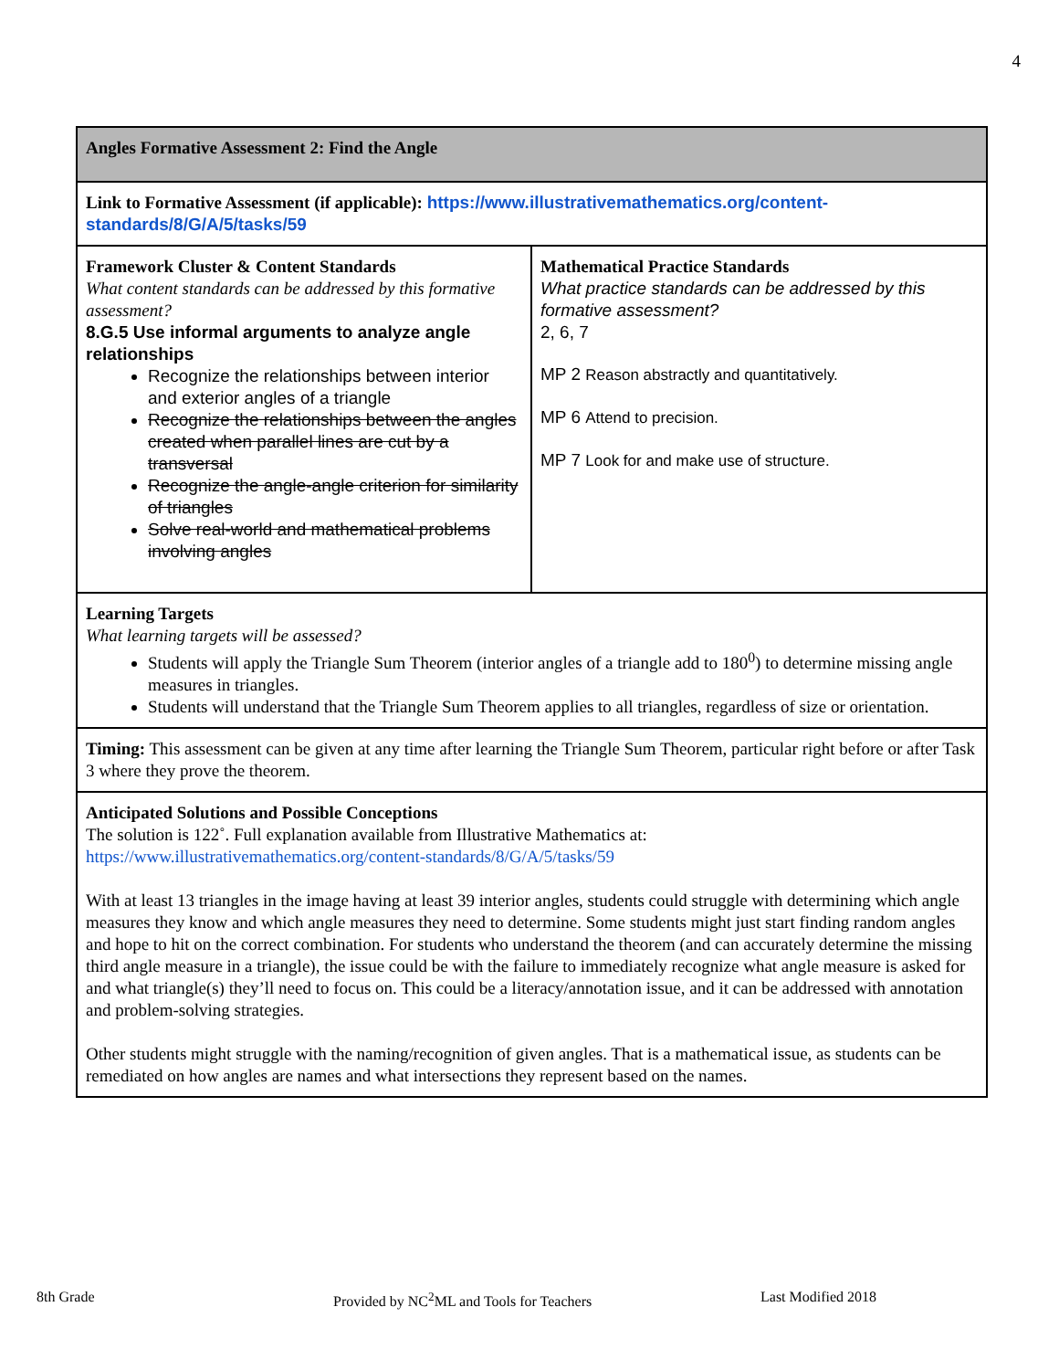4
| Angles Formative Assessment 2: Find the Angle | |
| Link to Formative Assessment (if applicable): https://www.illustrativemathematics.org/content-standards/8/G/A/5/tasks/59 | |
| Framework Cluster & Content Standards What content standards can be addressed by this formative assessment? 8.G.5 Use informal arguments to analyze angle relationships Recognize the relationships between interior and exterior angles of a triangle Recognize the relationships between the angles created when parallel lines are cut by a transversal Recognize the angle-angle criterion for similarity of triangles Solve real-world and mathematical problems involving angles | Mathematical Practice Standards What practice standards can be addressed by this formative assessment? 2, 6, 7 MP 2 Reason abstractly and quantitatively. MP 6 Attend to precision. MP 7 Look for and make use of structure. |
| Learning Targets What learning targets will be assessed? Students will apply the Triangle Sum Theorem (interior angles of a triangle add to 180<sup>0</sup>) to determine missing angle measures in triangles. Students will understand that the Triangle Sum Theorem applies to all triangles, regardless of size or orientation. | |
| Timing: This assessment can be given at any time after learning the Triangle Sum Theorem, particular right before or after Task 3 where they prove the theorem. | |
| Anticipated Solutions and Possible Conceptions The solution is 122˚. Full explanation available from Illustrative Mathematics at: https://www.illustrativemathematics.org/content-standards/8/G/A/5/tasks/59 With at least 13 triangles in the image having at least 39 interior angles, students could struggle with determining which angle measures they know and which angle measures they need to determine. Some students might just start finding random angles and hope to hit on the correct combination. For students who understand the theorem (and can accurately determine the missing third angle measure in a triangle), the issue could be with the failure to immediately recognize what angle measure is asked for and what triangle(s) they’ll need to focus on. This could be a literacy/annotation issue, and it can be addressed with annotation and problem-solving strategies. Other students might struggle with the naming/recognition of given angles. That is a mathematical issue, as students can be remediated on how angles are names and what intersections they represent based on the names. | |
8th Grade Provided by NC<sup>2</sup>ML and Tools for Teachers Last Modified 2018